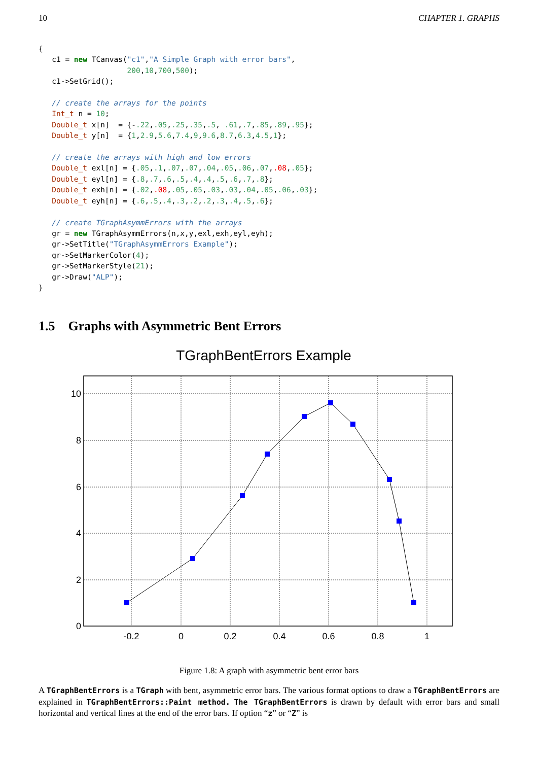10 CHAPTER 1. GRAPHS
{
   c1 = new TCanvas("c1","A Simple Graph with error bars",
                    200,10,700,500);
   c1->SetGrid();

   // create the arrays for the points
   Int_t n = 10;
   Double_t x[n]  = {-.22,.05,.25,.35,.5, .61,.7,.85,.89,.95};
   Double_t y[n]  = {1,2.9,5.6,7.4,9,9.6,8.7,6.3,4.5,1};

   // create the arrays with high and low errors
   Double_t exl[n] = {.05,.1,.07,.07,.04,.05,.06,.07,.08,.05};
   Double_t eyl[n] = {.8,.7,.6,.5,.4,.4,.5,.6,.7,.8};
   Double_t exh[n] = {.02,.08,.05,.05,.03,.03,.04,.05,.06,.03};
   Double_t eyh[n] = {.6,.5,.4,.3,.2,.2,.3,.4,.5,.6};

   // create TGraphAsymmErrors with the arrays
   gr = new TGraphAsymmErrors(n,x,y,exl,exh,eyl,eyh);
   gr->SetTitle("TGraphAsymmErrors Example");
   gr->SetMarkerColor(4);
   gr->SetMarkerStyle(21);
   gr->Draw("ALP");
}
1.5 Graphs with Asymmetric Bent Errors
TGraphBentErrors Example
10
8
6
4
2
0
-0.2
0
0.2
0.4
0.6
0.8
1
Figure 1.8: A graph with asymmetric bent error bars
A TGraphBentErrors is a TGraph with bent, asymmetric error bars. The various format options to draw a TGraphBentErrors are explained in TGraphBentErrors::Paint method. The TGraphBentErrors is drawn by default with error bars and small horizontal and vertical lines at the end of the error bars. If option “z” or “Z” is